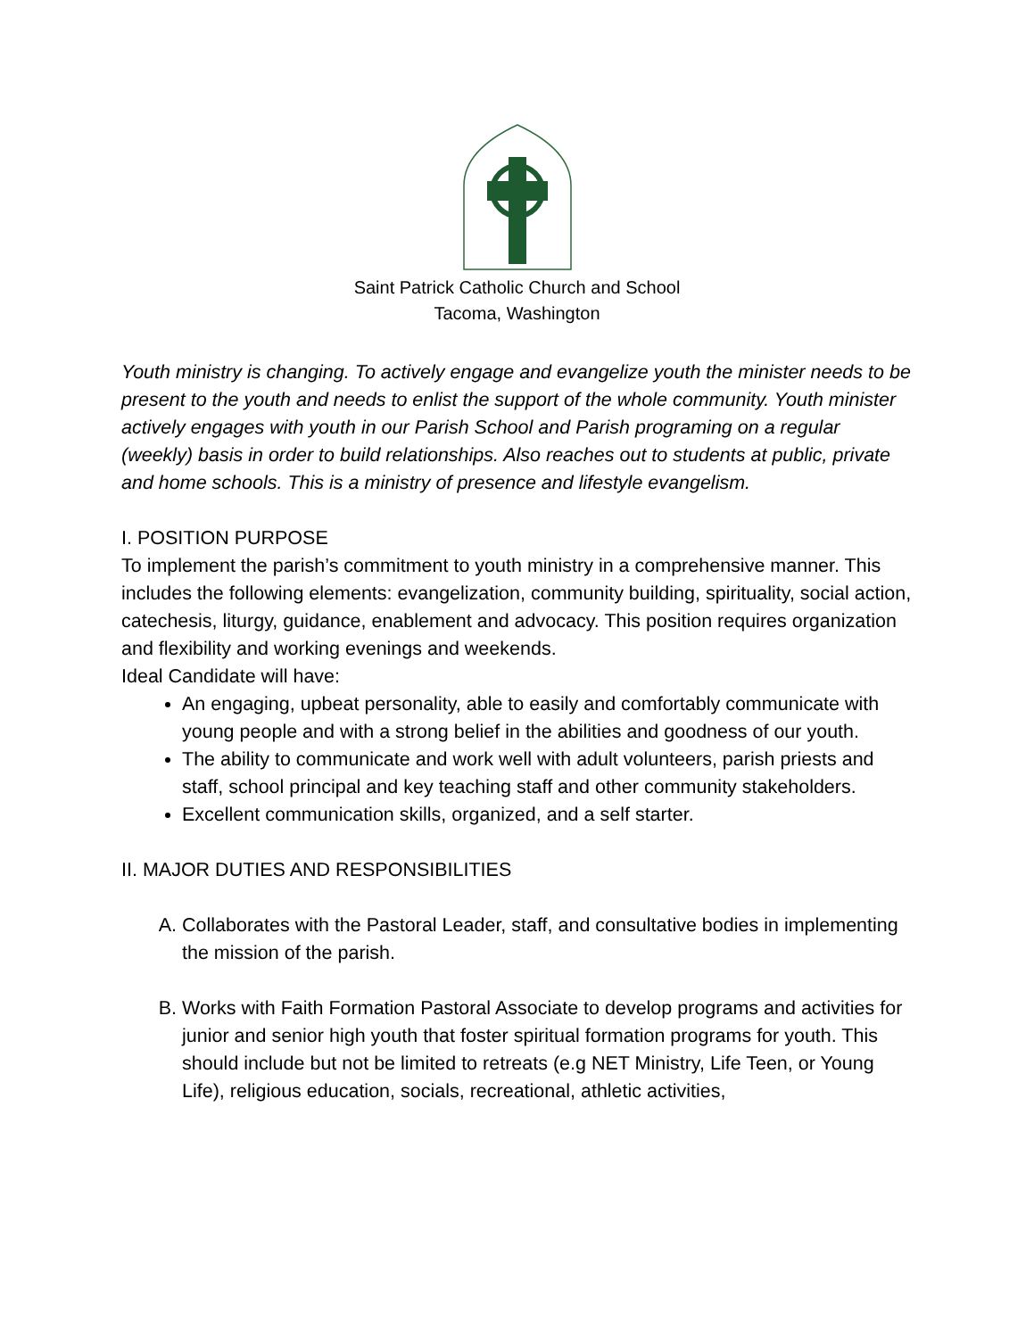Saint Patrick Catholic Church and School
Tacoma, Washington
Youth ministry is changing. To actively engage and evangelize youth the minister needs to be present to the youth and needs to enlist the support of the whole community. Youth minister actively engages with youth in our Parish School and Parish programing on a regular (weekly) basis in order to build relationships. Also reaches out to students at public, private and home schools. This is a ministry of presence and lifestyle evangelism.
I. POSITION PURPOSE
To implement the parish’s commitment to youth ministry in a comprehensive manner. This includes the following elements: evangelization, community building, spirituality, social action, catechesis, liturgy, guidance, enablement and advocacy. This position requires organization and flexibility and working evenings and weekends.
Ideal Candidate will have:
An engaging, upbeat personality, able to easily and comfortably communicate with young people and with a strong belief in the abilities and goodness of our youth.
The ability to communicate and work well with adult volunteers, parish priests and staff, school principal and key teaching staff and other community stakeholders.
Excellent communication skills, organized, and a self starter.
II. MAJOR DUTIES AND RESPONSIBILITIES
A. Collaborates with the Pastoral Leader, staff, and consultative bodies in implementing the mission of the parish.
B. Works with Faith Formation Pastoral Associate to develop programs and activities for junior and senior high youth that foster spiritual formation programs for youth. This should include but not be limited to retreats (e.g NET Ministry, Life Teen, or Young Life), religious education, socials, recreational, athletic activities,